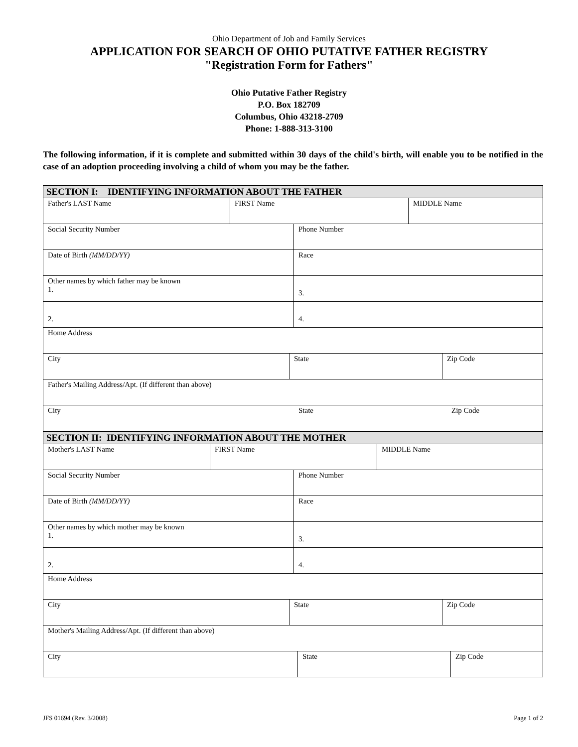Ohio Department of Job and Family Services
APPLICATION FOR SEARCH OF OHIO PUTATIVE FATHER REGISTRY
"Registration Form for Fathers"
Ohio Putative Father Registry
P.O. Box 182709
Columbus, Ohio 43218-2709
Phone: 1-888-313-3100
The following information, if it is complete and submitted within 30 days of the child's birth, will enable you to be notified in the case of an adoption proceeding involving a child of whom you may be the father.
SECTION I: IDENTIFYING INFORMATION ABOUT THE FATHER
Father's LAST Name FIRST Name MIDDLE Name
Social Security Number Phone Number
Date of Birth (MM/DD/YY) Race
Other names by which father may be known
1.
3.
2. 4.
Home Address
City State Zip Code
Father's Mailing Address/Apt. (If different than above)
City State Zip Code
SECTION II: IDENTIFYING INFORMATION ABOUT THE MOTHER
Mother's LAST Name FIRST Name MIDDLE Name
Social Security Number Phone Number
Date of Birth (MM/DD/YY) Race
Other names by which mother may be known
1.
3.
2. 4.
Home Address
City State Zip Code
Mother's Mailing Address/Apt. (If different than above)
City State Zip Code
JFS 01694 (Rev. 3/2008) Page 1 of 2